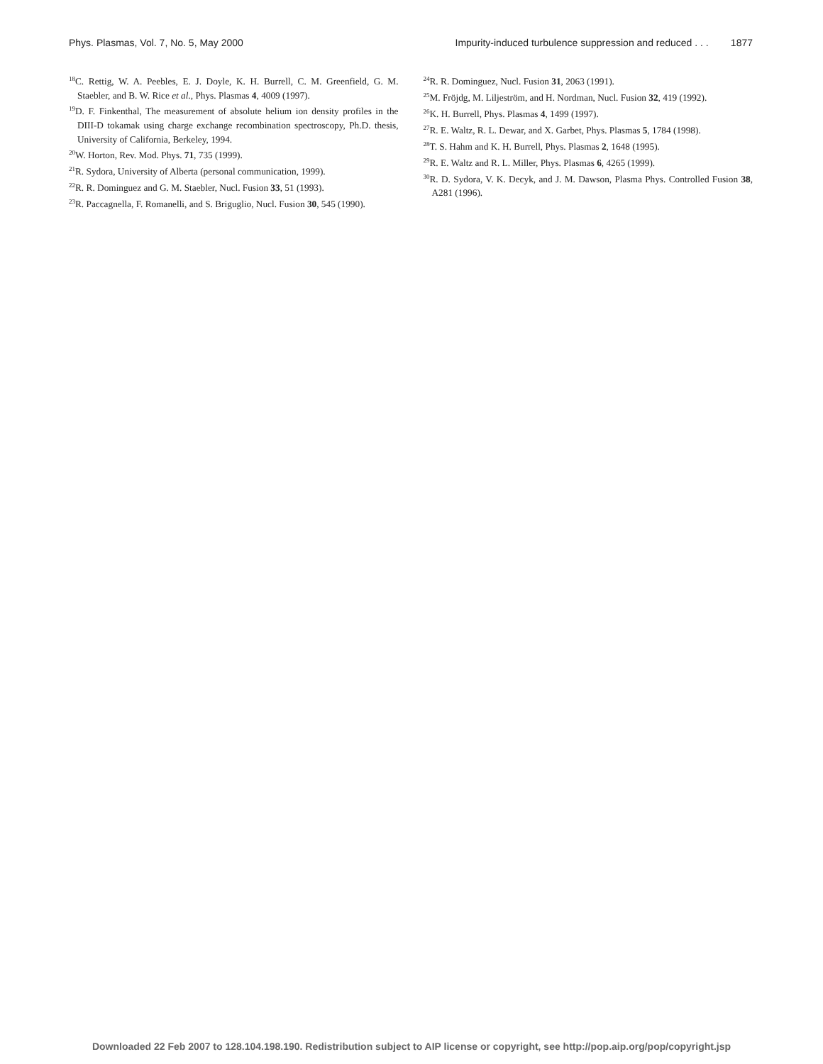Phys. Plasmas, Vol. 7, No. 5, May 2000 Impurity-induced turbulence suppression and reduced . . . 1877
<sup>18</sup>C. Rettig, W. A. Peebles, E. J. Doyle, K. H. Burrell, C. M. Greenfield, G. M. Staebler, and B. W. Rice et al., Phys. Plasmas 4, 4009 (1997).
<sup>19</sup> D. F. Finkenthal, The measurement of absolute helium ion density profiles in the DIII-D tokamak using charge exchange recombination spectroscopy, Ph.D. thesis, University of California, Berkeley, 1994.
<sup>20</sup> W. Horton, Rev. Mod. Phys. 71, 735 (1999).
<sup>21</sup> R. Sydora, University of Alberta (personal communication, 1999).
<sup>22</sup> R. R. Dominguez and G. M. Staebler, Nucl. Fusion 33, 51 (1993).
<sup>23</sup> R. Paccagnella, F. Romanelli, and S. Briguglio, Nucl. Fusion 30, 545 (1990).
<sup>24</sup> R. R. Dominguez, Nucl. Fusion 31, 2063 (1991).
<sup>25</sup> M. Fröjdg, M. Liljeström, and H. Nordman, Nucl. Fusion 32, 419 (1992).
<sup>26</sup>K. H. Burrell, Phys. Plasmas 4, 1499 (1997).
<sup>27</sup> R. E. Waltz, R. L. Dewar, and X. Garbet, Phys. Plasmas 5, 1784 (1998).
<sup>28</sup> T. S. Hahm and K. H. Burrell, Phys. Plasmas 2, 1648 (1995).
<sup>29</sup> R. E. Waltz and R. L. Miller, Phys. Plasmas 6, 4265 (1999).
<sup>30</sup> R. D. Sydora, V. K. Decyk, and J. M. Dawson, Plasma Phys. Controlled Fusion 38, A281 (1996).
Downloaded 22 Feb 2007 to 128.104.198.190. Redistribution subject to AIP license or copyright, see http://pop.aip.org/pop/copyright.jsp